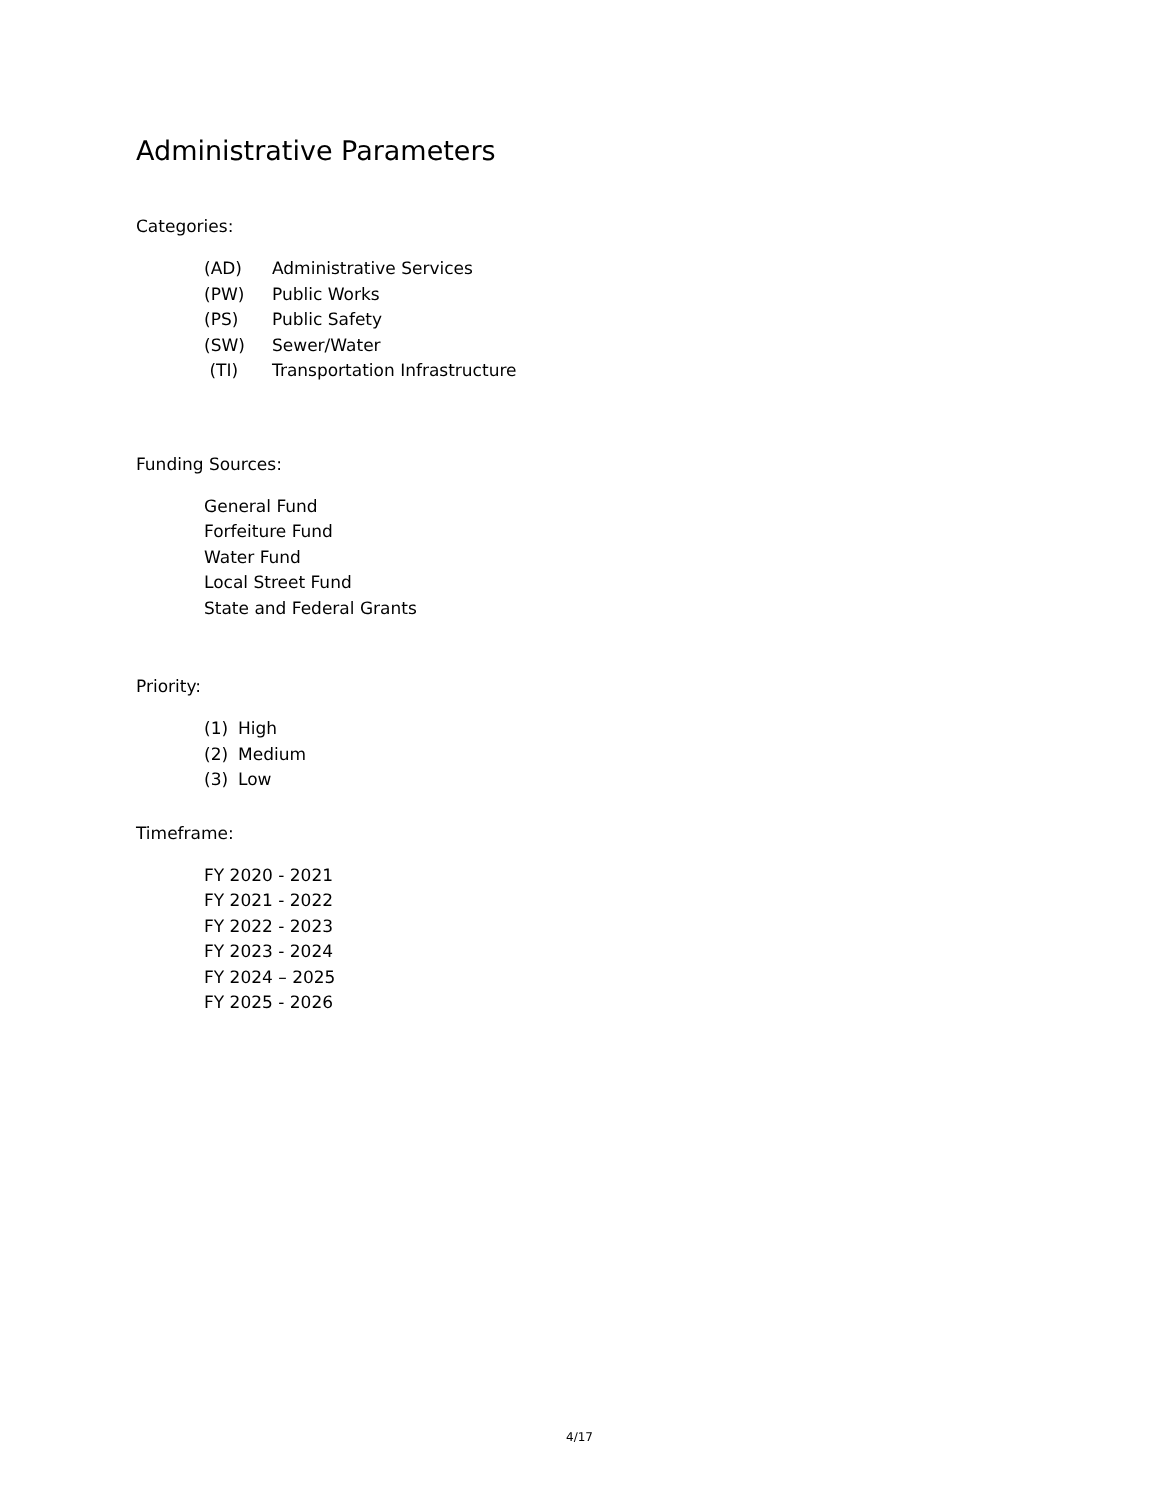Administrative Parameters
Categories:
(AD) Administrative Services
(PW) Public Works
(PS) Public Safety
(SW) Sewer/Water
(TI) Transportation Infrastructure
Funding Sources:
General Fund
Forfeiture Fund
Water Fund
Local Street Fund
State and Federal Grants
Priority:
(1) High
(2) Medium
(3) Low
Timeframe:
FY 2020 - 2021
FY 2021 - 2022
FY 2022 - 2023
FY 2023 - 2024
FY 2024 – 2025
FY 2025 - 2026
4/17